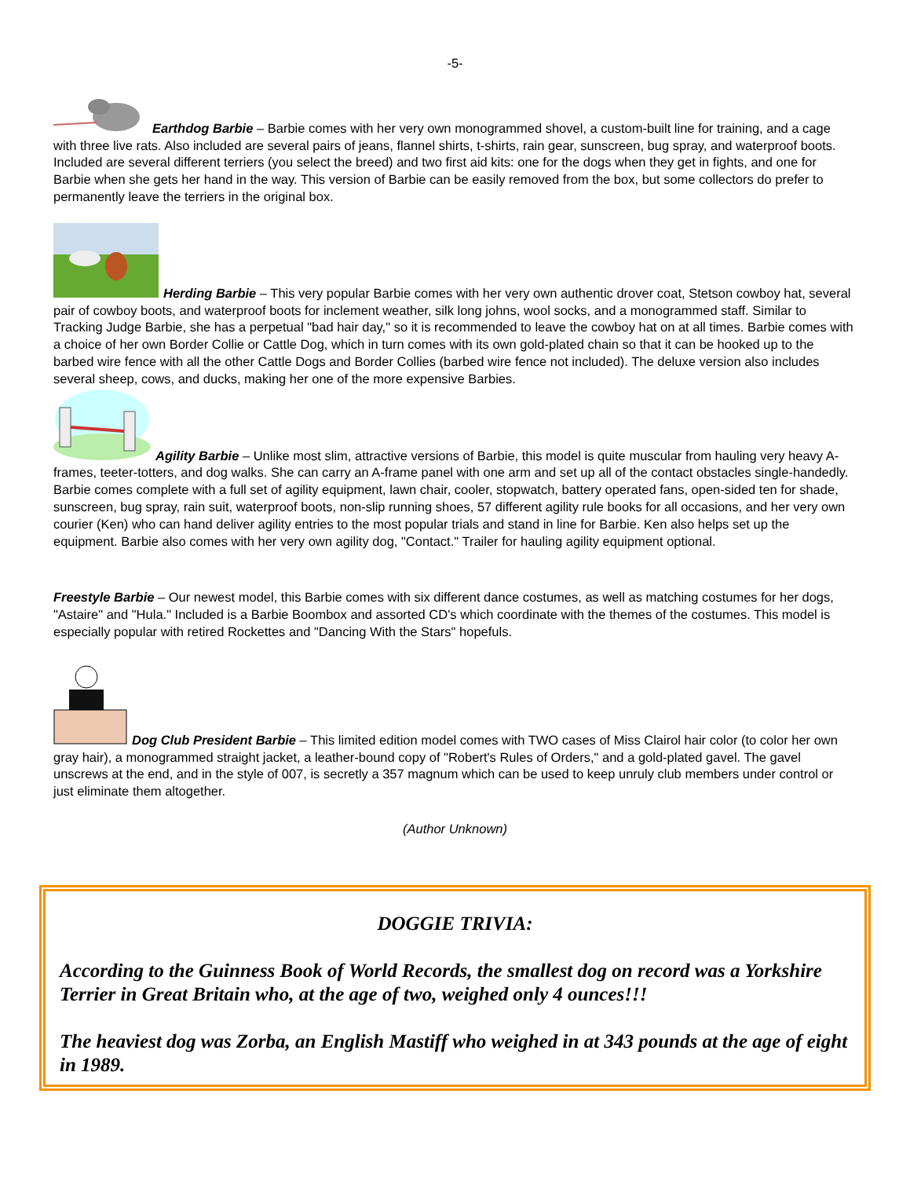-5-
Earthdog Barbie – Barbie comes with her very own monogrammed shovel, a custom-built line for training, and a cage with three live rats. Also included are several pairs of jeans, flannel shirts, t-shirts, rain gear, sunscreen, bug spray, and waterproof boots. Included are several different terriers (you select the breed) and two first aid kits: one for the dogs when they get in fights, and one for Barbie when she gets her hand in the way. This version of Barbie can be easily removed from the box, but some collectors do prefer to permanently leave the terriers in the original box.
Herding Barbie – This very popular Barbie comes with her very own authentic drover coat, Stetson cowboy hat, several pair of cowboy boots, and waterproof boots for inclement weather, silk long johns, wool socks, and a monogrammed staff. Similar to Tracking Judge Barbie, she has a perpetual "bad hair day," so it is recommended to leave the cowboy hat on at all times. Barbie comes with a choice of her own Border Collie or Cattle Dog, which in turn comes with its own gold-plated chain so that it can be hooked up to the barbed wire fence with all the other Cattle Dogs and Border Collies (barbed wire fence not included). The deluxe version also includes several sheep, cows, and ducks, making her one of the more expensive Barbies.
Agility Barbie – Unlike most slim, attractive versions of Barbie, this model is quite muscular from hauling very heavy A-frames, teeter-totters, and dog walks. She can carry an A-frame panel with one arm and set up all of the contact obstacles single-handedly. Barbie comes complete with a full set of agility equipment, lawn chair, cooler, stopwatch, battery operated fans, open-sided ten for shade, sunscreen, bug spray, rain suit, waterproof boots, non-slip running shoes, 57 different agility rule books for all occasions, and her very own courier (Ken) who can hand deliver agility entries to the most popular trials and stand in line for Barbie. Ken also helps set up the equipment. Barbie also comes with her very own agility dog, "Contact." Trailer for hauling agility equipment optional.
Freestyle Barbie – Our newest model, this Barbie comes with six different dance costumes, as well as matching costumes for her dogs, "Astaire" and "Hula." Included is a Barbie Boombox and assorted CD's which coordinate with the themes of the costumes. This model is especially popular with retired Rockettes and "Dancing With the Stars" hopefuls.
Dog Club President Barbie – This limited edition model comes with TWO cases of Miss Clairol hair color (to color her own gray hair), a monogrammed straight jacket, a leather-bound copy of "Robert's Rules of Orders," and a gold-plated gavel. The gavel unscrews at the end, and in the style of 007, is secretly a 357 magnum which can be used to keep unruly club members under control or just eliminate them altogether.
(Author Unknown)
DOGGIE TRIVIA:
According to the Guinness Book of World Records, the smallest dog on record was a Yorkshire Terrier in Great Britain who, at the age of two, weighed only 4 ounces!!!
The heaviest dog was Zorba, an English Mastiff who weighed in at 343 pounds at the age of eight in 1989.